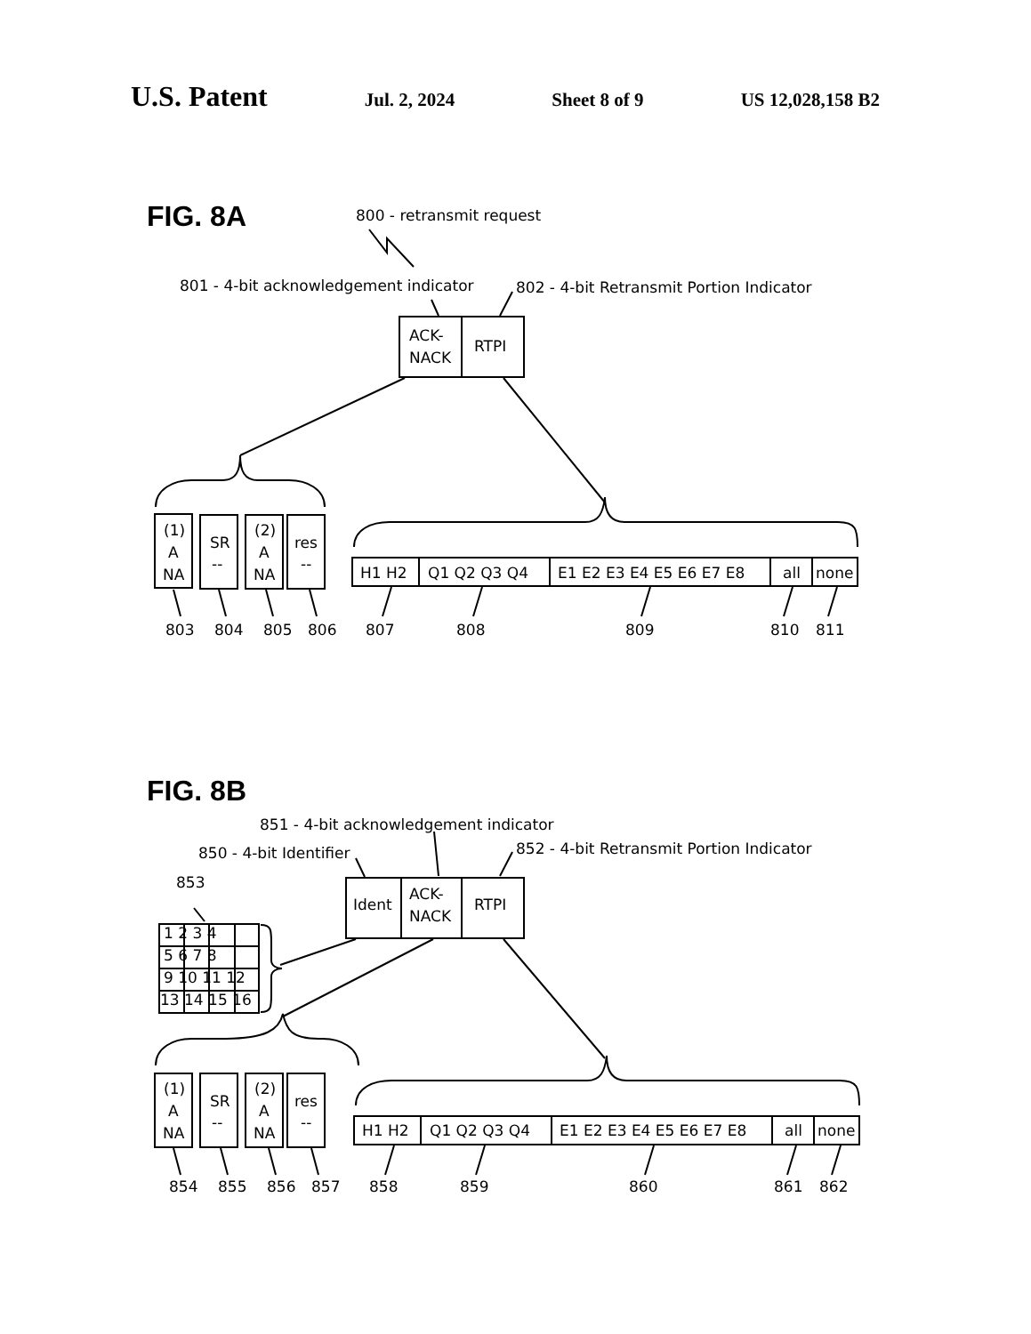U.S. Patent Jul. 2, 2024 Sheet 8 of 9 US 12,028,158 B2
FIG. 8A
800 - retransmit request
801 - 4-bit acknowledgement indicator
802 - 4-bit Retransmit Portion Indicator
ACK-
NACK
RTPI
(1)
A
NA
SR
--
(2)
A
NA
res
--
H1 H2
Q1 Q2 Q3 Q4
E1 E2 E3 E4 E5 E6 E7 E8
all
none
803
804
805
806
807
808
809
810
811
FIG. 8B
851 - 4-bit acknowledgement indicator
850 - 4-bit Identifier
852 - 4-bit Retransmit Portion Indicator
853
Ident
ACK-
NACK
RTPI
1 2 3 4
5 6 7 8
9 10 11 12
13 14 15 16
(1)
A
NA
SR
--
(2)
A
NA
res
--
H1 H2
Q1 Q2 Q3 Q4
E1 E2 E3 E4 E5 E6 E7 E8
all
none
854
855
856
857
858
859
860
861
862